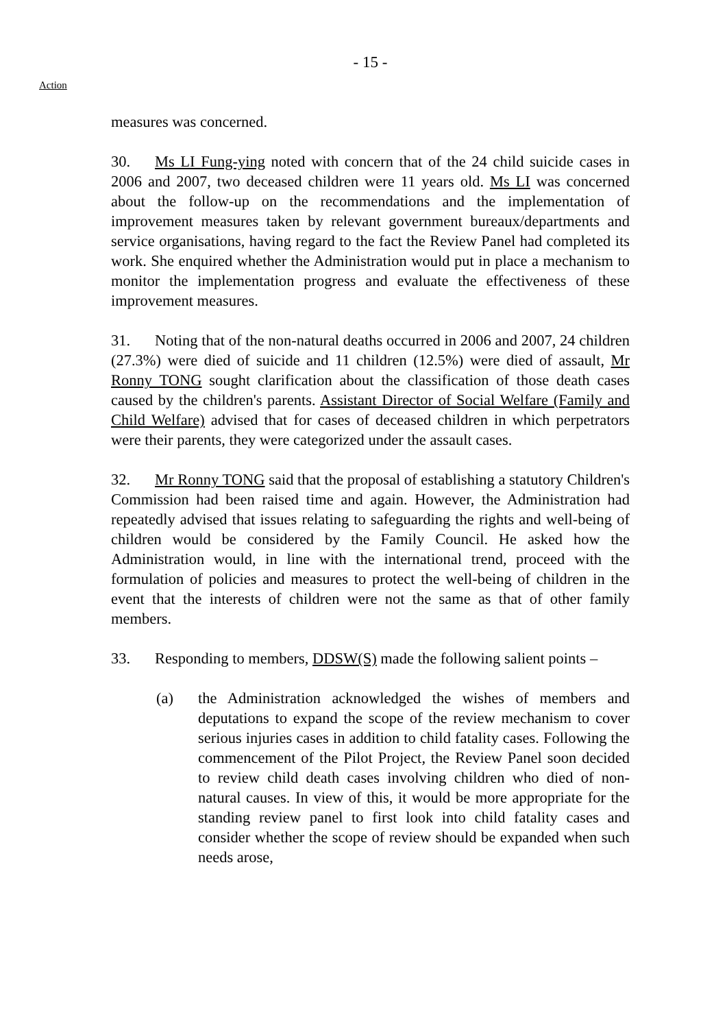- 15 -
Action
measures was concerned.
30. Ms LI Fung-ying noted with concern that of the 24 child suicide cases in 2006 and 2007, two deceased children were 11 years old. Ms LI was concerned about the follow-up on the recommendations and the implementation of improvement measures taken by relevant government bureaux/departments and service organisations, having regard to the fact the Review Panel had completed its work. She enquired whether the Administration would put in place a mechanism to monitor the implementation progress and evaluate the effectiveness of these improvement measures.
31. Noting that of the non-natural deaths occurred in 2006 and 2007, 24 children (27.3%) were died of suicide and 11 children (12.5%) were died of assault, Mr Ronny TONG sought clarification about the classification of those death cases caused by the children's parents. Assistant Director of Social Welfare (Family and Child Welfare) advised that for cases of deceased children in which perpetrators were their parents, they were categorized under the assault cases.
32. Mr Ronny TONG said that the proposal of establishing a statutory Children's Commission had been raised time and again. However, the Administration had repeatedly advised that issues relating to safeguarding the rights and well-being of children would be considered by the Family Council. He asked how the Administration would, in line with the international trend, proceed with the formulation of policies and measures to protect the well-being of children in the event that the interests of children were not the same as that of other family members.
33. Responding to members, DDSW(S) made the following salient points –
(a) the Administration acknowledged the wishes of members and deputations to expand the scope of the review mechanism to cover serious injuries cases in addition to child fatality cases. Following the commencement of the Pilot Project, the Review Panel soon decided to review child death cases involving children who died of non-natural causes. In view of this, it would be more appropriate for the standing review panel to first look into child fatality cases and consider whether the scope of review should be expanded when such needs arose,